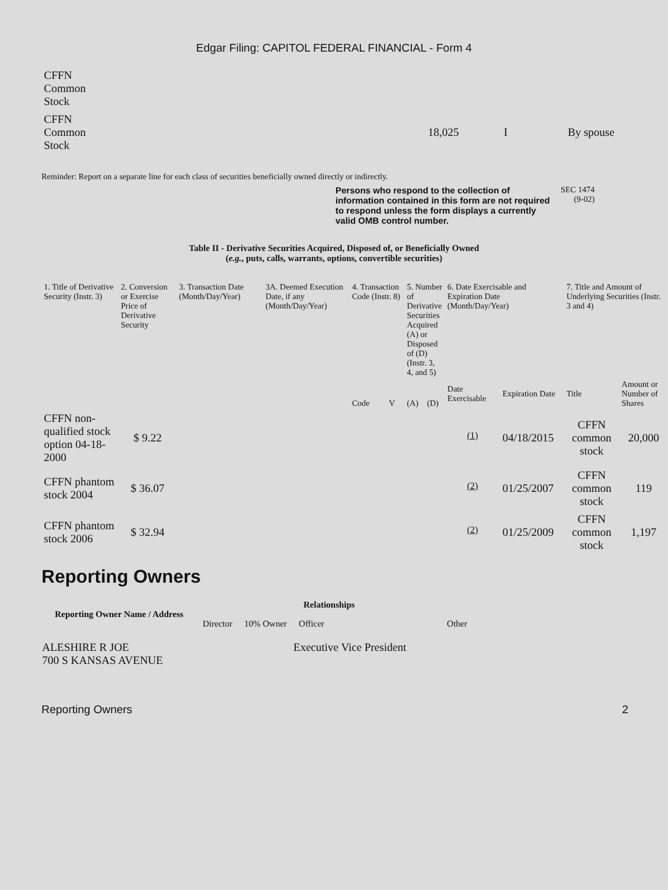Edgar Filing: CAPITOL FEDERAL FINANCIAL - Form 4
| CFFN Common Stock | | | |
| CFFN Common Stock | 18,025 | I | By spouse |
Reminder: Report on a separate line for each class of securities beneficially owned directly or indirectly.
Persons who respond to the collection of information contained in this form are not required to respond unless the form displays a currently valid OMB control number.
SEC 1474
(9-02)
Table II - Derivative Securities Acquired, Disposed of, or Beneficially Owned
(e.g., puts, calls, warrants, options, convertible securities)
| 1. Title of Derivative Security (Instr. 3) | 2. Conversion or Exercise Price of Derivative Security | 3. Transaction Date (Month/Day/Year) | 3A. Deemed Execution Date, if any (Month/Day/Year) | 4. Transaction Code (Instr. 8) | | 5. Number of Derivative Securities Acquired (A) or Disposed of (D) (Instr. 3, 4, and 5) | | 6. Date Exercisable and Expiration Date (Month/Day/Year) | | 7. Title and Amount of Underlying Securities (Instr. 3 and 4) | |
| | | | | Code | V | (A) | (D) | Date Exercisable | Expiration Date | Title | Amount or Number of Shares |
| CFFN non-qualified stock option 04-18-2000 | $ 9.22 | | | | | | | <sup>(1)</sup> | 04/18/2015 | CFFN common stock | 20,000 |
| CFFN phantom stock 2004 | $ 36.07 | | | | | | | <sup>(2)</sup> | 01/25/2007 | CFFN common stock | 119 |
| CFFN phantom stock 2006 | $ 32.94 | | | | | | | <sup>(2)</sup> | 01/25/2009 | CFFN common stock | 1,197 |
Reporting Owners
| Reporting Owner Name / Address | Relationships | | | |
| --- | --- | --- | --- | --- |
| | Director | 10% Owner | Officer | Other |
| ALESHIRE R JOE 700 S KANSAS AVENUE | | | Executive Vice President | |
Reporting Owners 2